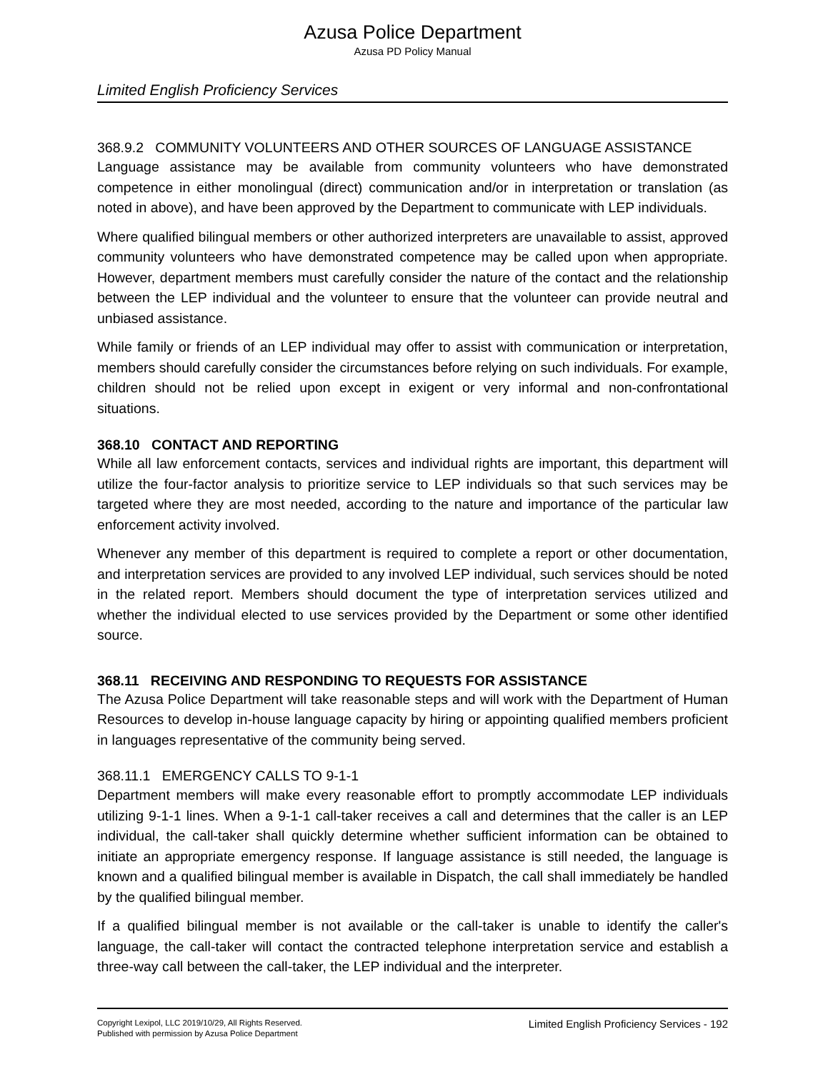Azusa Police Department
Azusa PD Policy Manual
Limited English Proficiency Services
368.9.2 COMMUNITY VOLUNTEERS AND OTHER SOURCES OF LANGUAGE ASSISTANCE
Language assistance may be available from community volunteers who have demonstrated competence in either monolingual (direct) communication and/or in interpretation or translation (as noted in above), and have been approved by the Department to communicate with LEP individuals.
Where qualified bilingual members or other authorized interpreters are unavailable to assist, approved community volunteers who have demonstrated competence may be called upon when appropriate. However, department members must carefully consider the nature of the contact and the relationship between the LEP individual and the volunteer to ensure that the volunteer can provide neutral and unbiased assistance.
While family or friends of an LEP individual may offer to assist with communication or interpretation, members should carefully consider the circumstances before relying on such individuals. For example, children should not be relied upon except in exigent or very informal and non-confrontational situations.
368.10 CONTACT AND REPORTING
While all law enforcement contacts, services and individual rights are important, this department will utilize the four-factor analysis to prioritize service to LEP individuals so that such services may be targeted where they are most needed, according to the nature and importance of the particular law enforcement activity involved.
Whenever any member of this department is required to complete a report or other documentation, and interpretation services are provided to any involved LEP individual, such services should be noted in the related report. Members should document the type of interpretation services utilized and whether the individual elected to use services provided by the Department or some other identified source.
368.11 RECEIVING AND RESPONDING TO REQUESTS FOR ASSISTANCE
The Azusa Police Department will take reasonable steps and will work with the Department of Human Resources to develop in-house language capacity by hiring or appointing qualified members proficient in languages representative of the community being served.
368.11.1 EMERGENCY CALLS TO 9-1-1
Department members will make every reasonable effort to promptly accommodate LEP individuals utilizing 9-1-1 lines. When a 9-1-1 call-taker receives a call and determines that the caller is an LEP individual, the call-taker shall quickly determine whether sufficient information can be obtained to initiate an appropriate emergency response. If language assistance is still needed, the language is known and a qualified bilingual member is available in Dispatch, the call shall immediately be handled by the qualified bilingual member.
If a qualified bilingual member is not available or the call-taker is unable to identify the caller's language, the call-taker will contact the contracted telephone interpretation service and establish a three-way call between the call-taker, the LEP individual and the interpreter.
Copyright Lexipol, LLC 2019/10/29, All Rights Reserved.
Published with permission by Azusa Police Department
Limited English Proficiency Services - 192